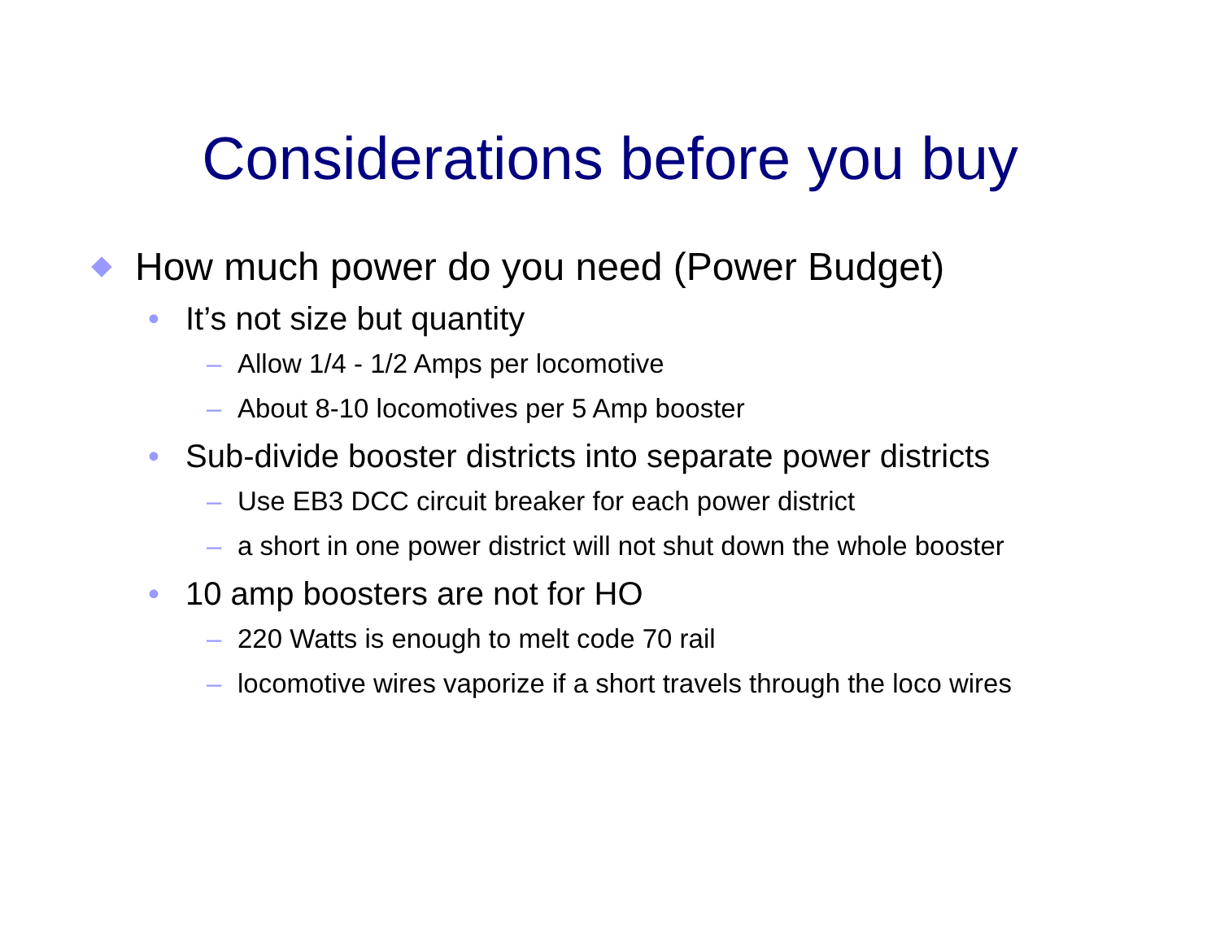Considerations before you buy
How much power do you need (Power Budget)
• It’s not size but quantity
– Allow 1/4 - 1/2 Amps per locomotive
– About 8-10 locomotives per 5 Amp booster
• Sub-divide booster districts into separate power districts
– Use EB3 DCC circuit breaker for each power district
– a short in one power district will not shut down the whole booster
• 10 amp boosters are not for HO
– 220 Watts is enough to melt code 70 rail
– locomotive wires vaporize if a short travels through the loco wires